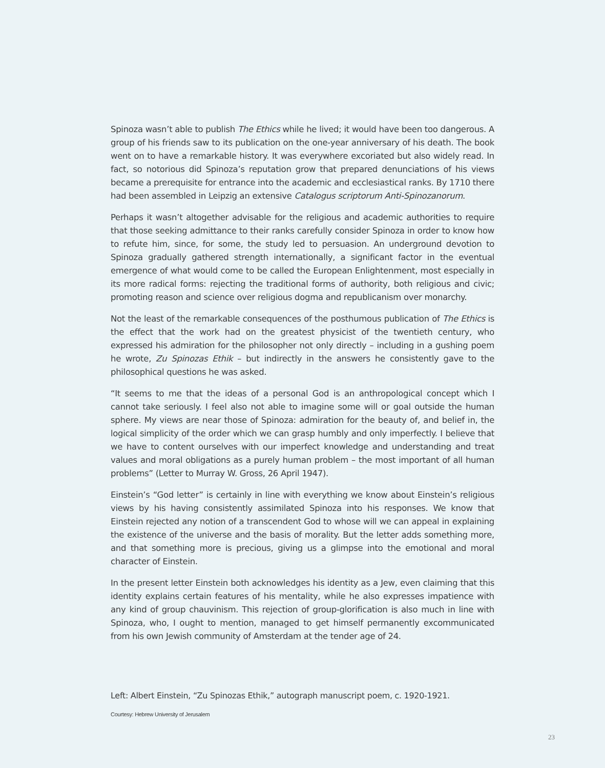Spinoza wasn’t able to publish The Ethics while he lived; it would have been too dangerous. A group of his friends saw to its publication on the one-year anniversary of his death. The book went on to have a remarkable history. It was everywhere excoriated but also widely read. In fact, so notorious did Spinoza’s reputation grow that prepared denunciations of his views became a prerequisite for entrance into the academic and ecclesiastical ranks. By 1710 there had been assembled in Leipzig an extensive Catalogus scriptorum Anti-Spinozanorum.
Perhaps it wasn’t altogether advisable for the religious and academic authorities to require that those seeking admittance to their ranks carefully consider Spinoza in order to know how to refute him, since, for some, the study led to persuasion. An underground devotion to Spinoza gradually gathered strength internationally, a significant factor in the eventual emergence of what would come to be called the European Enlightenment, most especially in its more radical forms: rejecting the traditional forms of authority, both religious and civic; promoting reason and science over religious dogma and republicanism over monarchy.
Not the least of the remarkable consequences of the posthumous publication of The Ethics is the effect that the work had on the greatest physicist of the twentieth century, who expressed his admiration for the philosopher not only directly – including in a gushing poem he wrote, Zu Spinozas Ethik – but indirectly in the answers he consistently gave to the philosophical questions he was asked.
“It seems to me that the ideas of a personal God is an anthropological concept which I cannot take seriously. I feel also not able to imagine some will or goal outside the human sphere. My views are near those of Spinoza: admiration for the beauty of, and belief in, the logical simplicity of the order which we can grasp humbly and only imperfectly. I believe that we have to content ourselves with our imperfect knowledge and understanding and treat values and moral obligations as a purely human problem – the most important of all human problems” (Letter to Murray W. Gross, 26 April 1947).
Einstein’s “God letter” is certainly in line with everything we know about Einstein’s religious views by his having consistently assimilated Spinoza into his responses. We know that Einstein rejected any notion of a transcendent God to whose will we can appeal in explaining the existence of the universe and the basis of morality. But the letter adds something more, and that something more is precious, giving us a glimpse into the emotional and moral character of Einstein.
In the present letter Einstein both acknowledges his identity as a Jew, even claiming that this identity explains certain features of his mentality, while he also expresses impatience with any kind of group chauvinism. This rejection of group-glorification is also much in line with Spinoza, who, I ought to mention, managed to get himself permanently excommunicated from his own Jewish community of Amsterdam at the tender age of 24.
Left: Albert Einstein, “Zu Spinozas Ethik,” autograph manuscript poem, c. 1920-1921.
Courtesy: Hebrew University of Jerusalem
23